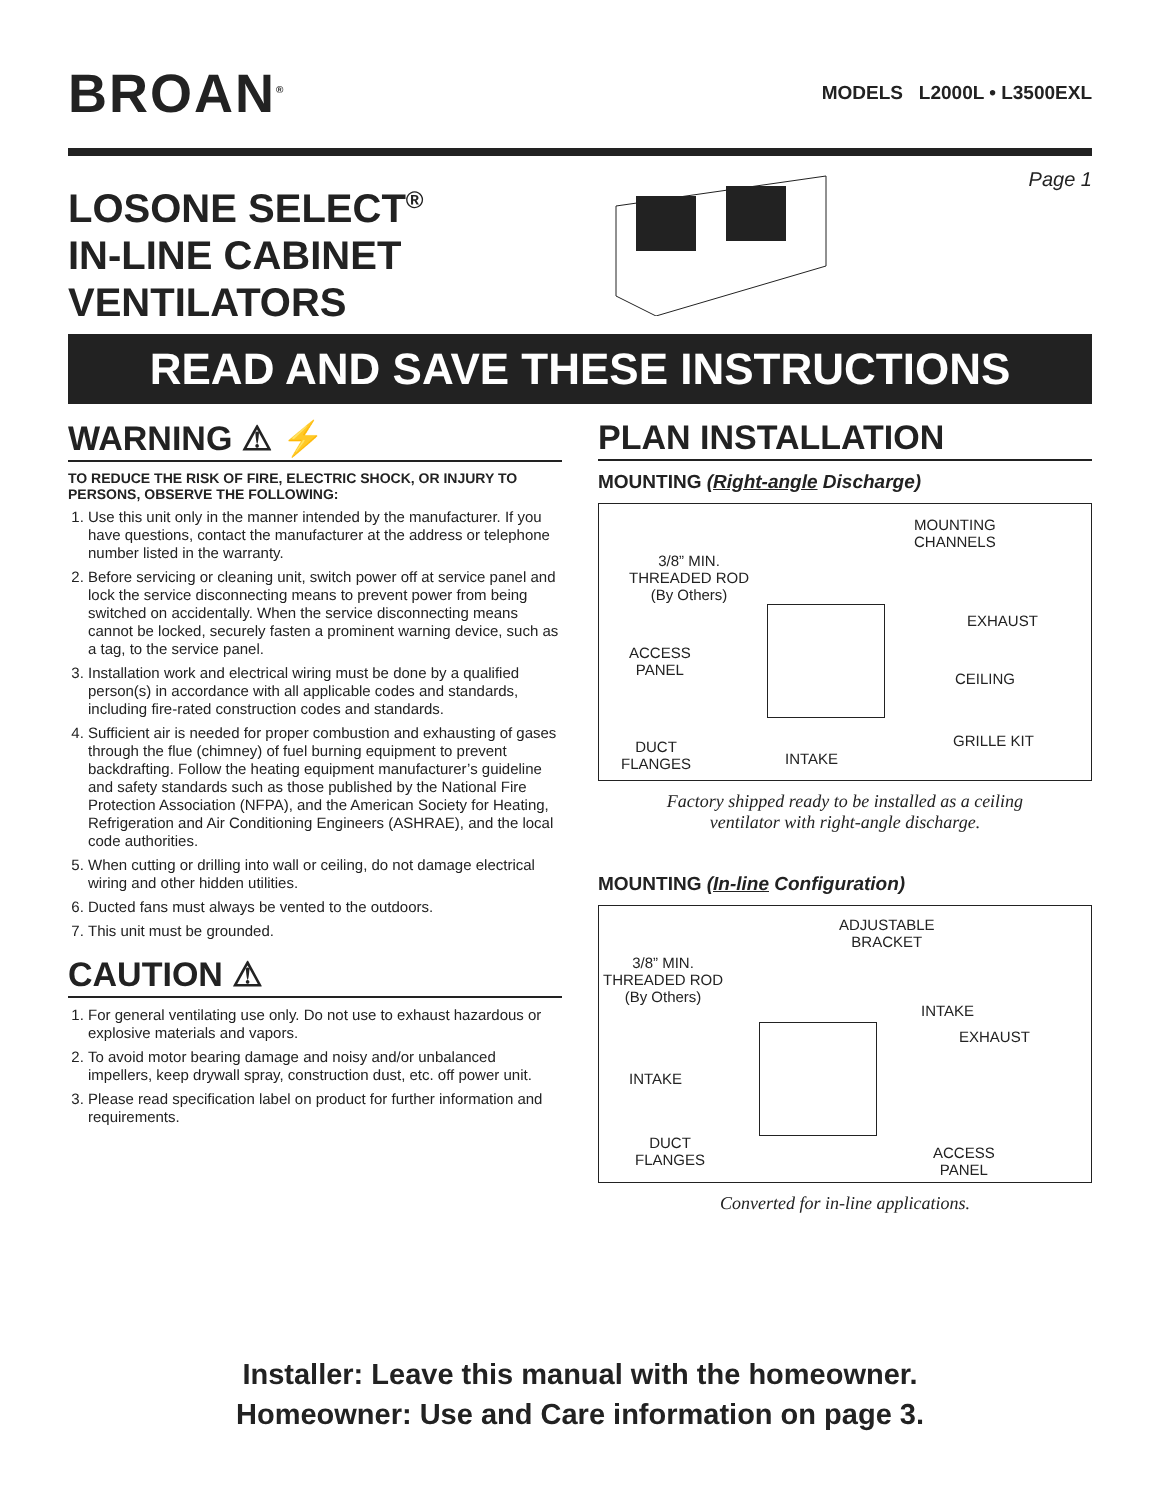BROAN<sup>®</sup>
MODELS L2000L • L3500EXL
LOSONE SELECT<sup>®</sup>
IN-LINE CABINET
VENTILATORS
Page 1
READ AND SAVE THESE INSTRUCTIONS
WARNING ⚠ ⚡
TO REDUCE THE RISK OF FIRE, ELECTRIC SHOCK, OR INJURY TO PERSONS, OBSERVE THE FOLLOWING:
1. Use this unit only in the manner intended by the manufacturer. If you have questions, contact the manufacturer at the address or telephone number listed in the warranty.
2. Before servicing or cleaning unit, switch power off at service panel and lock the service disconnecting means to prevent power from being switched on accidentally. When the service disconnecting means cannot be locked, securely fasten a prominent warning device, such as a tag, to the service panel.
3. Installation work and electrical wiring must be done by a qualified person(s) in accordance with all applicable codes and standards, including fire-rated construction codes and standards.
4. Sufficient air is needed for proper combustion and exhausting of gases through the flue (chimney) of fuel burning equipment to prevent backdrafting. Follow the heating equipment manufacturer’s guideline and safety standards such as those published by the National Fire Protection Association (NFPA), and the American Society for Heating, Refrigeration and Air Conditioning Engineers (ASHRAE), and the local code authorities.
5. When cutting or drilling into wall or ceiling, do not damage electrical wiring and other hidden utilities.
6. Ducted fans must always be vented to the outdoors.
7. This unit must be grounded.
CAUTION ⚠
1. For general ventilating use only. Do not use to exhaust hazardous or explosive materials and vapors.
2. To avoid motor bearing damage and noisy and/or unbalanced impellers, keep drywall spray, construction dust, etc. off power unit.
3. Please read specification label on product for further information and requirements.
PLAN INSTALLATION
MOUNTING (Right-angle Discharge)
MOUNTING
CHANNELS
3/8” MIN.
THREADED ROD
(By Others)
EXHAUST
ACCESS
PANEL CEILING
GRILLE KIT DUCT
FLANGES INTAKE
Factory shipped ready to be installed as a ceiling
ventilator with right-angle discharge.
MOUNTING (In-line Configuration)
ADJUSTABLE
BRACKET
3/8” MIN.
THREADED ROD
(By Others)
INTAKE
EXHAUST
INTAKE
DUCT
FLANGES ACCESS
PANEL
Converted for in-line applications.
Installer: Leave this manual with the homeowner.
Homeowner: Use and Care information on page 3.